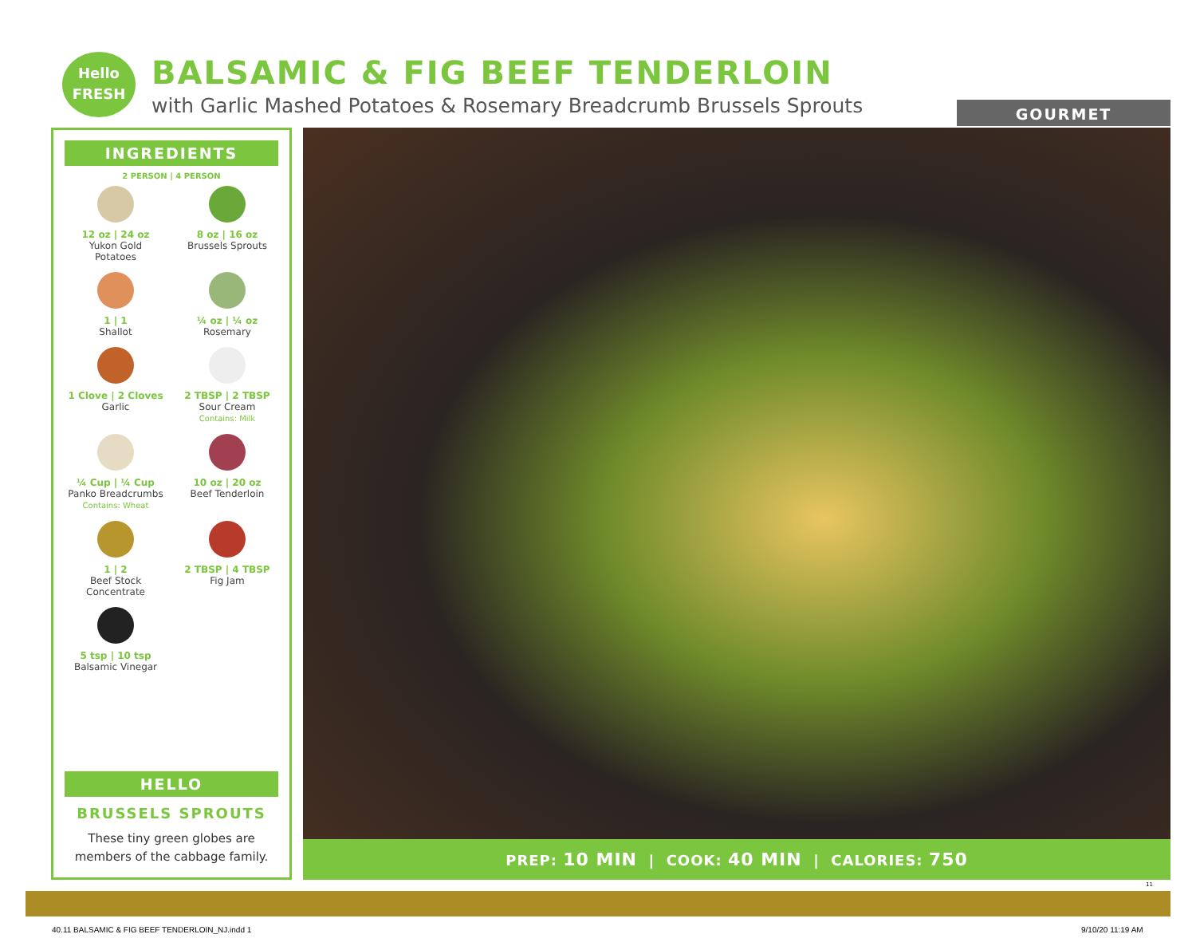Hello
FRESH
BALSAMIC & FIG BEEF TENDERLOIN
with Garlic Mashed Potatoes & Rosemary Breadcrumb Brussels Sprouts
GOURMET
INGREDIENTS
2 PERSON | 4 PERSON
12 oz | 24 oz
Yukon Gold
Potatoes
8 oz | 16 oz
Brussels Sprouts
1 | 1
Shallot
¼ oz | ¼ oz
Rosemary
1 Clove | 2 Cloves
Garlic
2 TBSP | 2 TBSP
Sour Cream
Contains: Milk
¼ Cup | ¼ Cup
Panko Breadcrumbs
Contains: Wheat
10 oz | 20 oz
Beef Tenderloin
1 | 2
Beef Stock
Concentrate
2 TBSP | 4 TBSP
Fig Jam
5 tsp | 10 tsp
Balsamic Vinegar
HELLO
BRUSSELS SPROUTS
These tiny green globes are members of the cabbage family.
PREP: 10 MIN | COOK: 40 MIN | CALORIES: 750
11
40.11 BALSAMIC & FIG BEEF TENDERLOIN_NJ.indd 1
9/10/20 11:19 AM